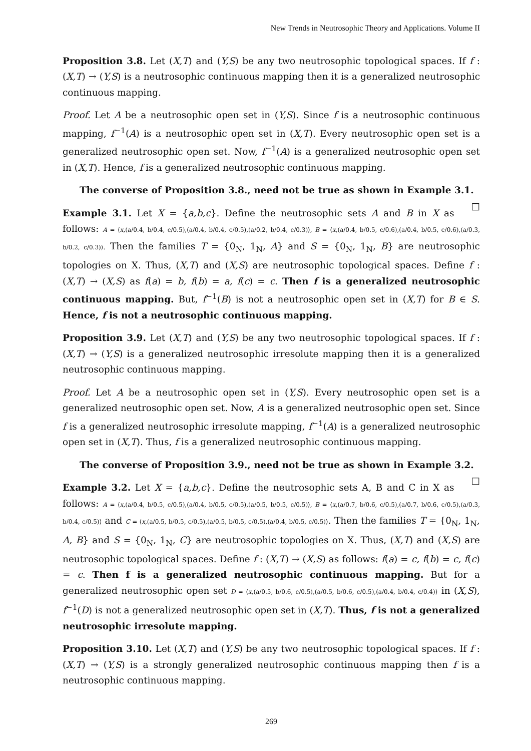New Trends in Neutrosophic Theory and Applications. Volume II
Proposition 3.8. Let (X,T) and (Y,S) be any two neutrosophic topological spaces. If f : (X,T) → (Y,S) is a neutrosophic continuous mapping then it is a generalized neutrosophic continuous mapping.
Proof. Let A be a neutrosophic open set in (Y,S). Since f is a neutrosophic continuous mapping, f<sup>−1</sup>(A) is a neutrosophic open set in (X,T). Every neutrosophic open set is a generalized neutrosophic open set. Now, f<sup>−1</sup>(A) is a generalized neutrosophic open set in (X,T). Hence, f is a generalized neutrosophic continuous mapping.
The converse of Proposition 3.8., need not be true as shown in Example 3.1. □
Example 3.1. Let X = {a,b,c}. Define the neutrosophic sets A and B in X as follows: A = ⟨x,(a/0.4, b/0.4, c/0.5),(a/0.4, b/0.4, c/0.5),(a/0.2, b/0.4, c/0.3)⟩, B = ⟨x,(a/0.4, b/0.5, c/0.6),(a/0.4, b/0.5, c/0.6),(a/0.3, b/0.2, c/0.3)⟩. Then the families T = {0<sub>N</sub>, 1<sub>N</sub>, A} and S = {0<sub>N</sub>, 1<sub>N</sub>, B} are neutrosophic topologies on X. Thus, (X,T) and (X,S) are neutrosophic topological spaces. Define f : (X,T) → (X,S) as f(a) = b, f(b) = a, f(c) = c. Then f is a generalized neutrosophic continuous mapping. But, f<sup>−1</sup>(B) is not a neutrosophic open set in (X,T) for B ∈ S. Hence, f is not a neutrosophic continuous mapping.
Proposition 3.9. Let (X,T) and (Y,S) be any two neutrosophic topological spaces. If f : (X,T) → (Y,S) is a generalized neutrosophic irresolute mapping then it is a generalized neutrosophic continuous mapping.
Proof. Let A be a neutrosophic open set in (Y,S). Every neutrosophic open set is a generalized neutrosophic open set. Now, A is a generalized neutrosophic open set. Since f is a generalized neutrosophic irresolute mapping, f<sup>−1</sup>(A) is a generalized neutrosophic open set in (X,T). Thus, f is a generalized neutrosophic continuous mapping.
The converse of Proposition 3.9., need not be true as shown in Example 3.2. □
Example 3.2. Let X = {a,b,c}. Define the neutrosophic sets A, B and C in X as follows: A = ⟨x,(a/0.4, b/0.5, c/0.5),(a/0.4, b/0.5, c/0.5),(a/0.5, b/0.5, c/0.5)⟩, B = ⟨x,(a/0.7, b/0.6, c/0.5),(a/0.7, b/0.6, c/0.5),(a/0.3, b/0.4, c/0.5)⟩ and C = ⟨x,(a/0.5, b/0.5, c/0.5),(a/0.5, b/0.5, c/0.5),(a/0.4, b/0.5, c/0.5)⟩. Then the families T = {0<sub>N</sub>, 1<sub>N</sub>, A, B} and S = {0<sub>N</sub>, 1<sub>N</sub>, C} are neutrosophic topologies on X. Thus, (X,T) and (X,S) are neutrosophic topological spaces. Define f : (X,T) → (X,S) as follows: f(a) = c, f(b) = c, f(c) = c. Then f is a generalized neutrosophic continuous mapping. But for a generalized neutrosophic open set D = ⟨x,(a/0.5, b/0.6, c/0.5),(a/0.5, b/0.6, c/0.5),(a/0.4, b/0.4, c/0.4)⟩ in (X,S), f<sup>−1</sup>(D) is not a generalized neutrosophic open set in (X,T). Thus, f is not a generalized neutrosophic irresolute mapping.
Proposition 3.10. Let (X,T) and (Y,S) be any two neutrosophic topological spaces. If f : (X,T) → (Y,S) is a strongly generalized neutrosophic continuous mapping then f is a neutrosophic continuous mapping.
269